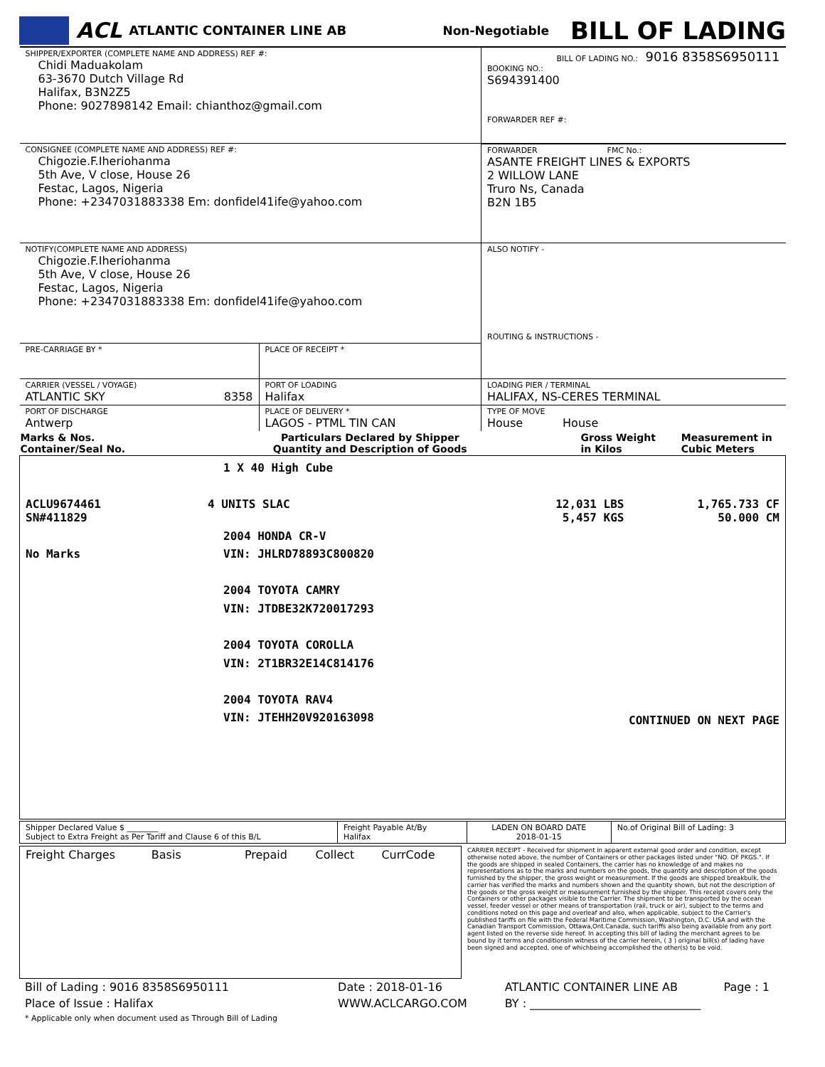ACL ATLANTIC CONTAINER LINE AB Non-Negotiable BILL OF LADING
| SHIPPER/EXPORTER (COMPLETE NAME AND ADDRESS) REF #: Chidi Maduakolam 63-3670 Dutch Village Rd Halifax, B3N2Z5 Phone: 9027898142 Email: chianthoz@gmail.com | | BILL OF LADING NO.: 9016 8358S6950111 BOOKING NO.: S694391400 FORWARDER REF #: | |
| CONSIGNEE (COMPLETE NAME AND ADDRESS) REF #: Chigozie.F.Iheriohanma 5th Ave, V close, House 26 Festac, Lagos, Nigeria Phone: +2347031883338 Em: donfidel41ife@yahoo.com | | FORWARDER FMC No.: ASANTE FREIGHT LINES & EXPORTS 2 WILLOW LANE Truro Ns, Canada B2N 1B5 | |
| NOTIFY(COMPLETE NAME AND ADDRESS) Chigozie.F.Iheriohanma 5th Ave, V close, House 26 Festac, Lagos, Nigeria Phone: +2347031883338 Em: donfidel41ife@yahoo.com | | ALSO NOTIFY - ROUTING & INSTRUCTIONS - | |
| PRE-CARRIAGE BY * | PLACE OF RECEIPT * | | |
| CARRIER (VESSEL / VOYAGE) ATLANTIC SKY 8358 | PORT OF LOADING Halifax | LOADING PIER / TERMINAL HALIFAX, NS-CERES TERMINAL | |
| PORT OF DISCHARGE Antwerp | PLACE OF DELIVERY * LAGOS - PTML TIN CAN | TYPE OF MOVE House House | |
| Marks & Nos. Container/Seal No. | Particulars Declared by Shipper Quantity and Description of Goods | Gross Weight in Kilos | Measurement in Cubic Meters |
| / / 1 X 40 High Cube / / / / ACLU9674461 SN#411829 / 4 UNITS SLAC / 12,031 LBS 5,457 KGS / 1,765.733 CF 50.000 CM / / No Marks / 2004 HONDA CR-V VIN: JHLRD78893C800820 2004 TOYOTA CAMRY VIN: JTDBE32K720017293 2004 TOYOTA COROLLA VIN: 2T1BR32E14C814176 2004 TOYOTA RAV4 VIN: JTEHH20V920163098 / CONTINUED ON NEXT PAGE / / | | | |
| Shipper Declared Value $ ________ Subject to Extra Freight as Per Tariff and Clause 6 of this B/L | Freight Payable At/By Halifax | LADEN ON BOARD DATE 2018-01-15 | No.of Original Bill of Lading: 3 |
| / Freight Charges Basis / Prepaid / Collect / CurrCode / | CARRIER RECEIPT - Received for shipment in apparent external good order and condition, except otherwise noted above, the number of Containers or other packages listed under "NO. OF PKGS.". If the goods are shipped in sealed Containers, the carrier has no knowledge of and makes no representations as to the marks and numbers on the goods, the quantity and description of the goods furnished by the shipper, the gross weight or measurement. If the goods are shipped breakbulk, the carrier has verified the marks and numbers shown and the quantity shown, but not the description of the goods or the gross weight or measurement furnished by the shipper. This receipt covers only the Containers or other packages visible to the Carrier. The shipment to be transported by the ocean vessel, feeder vessel or other means of transportation (rail, truck or air), subject to the terms and conditions noted on this page and overleaf and also, when applicable, subject to the Carrier's published tariffs on file with the Federal Maritime Commission, Washington, D.C. USA and with the Canadian Transport Commission, Ottawa,Ont.Canada, such tariffs also being available from any port agent listed on the reverse side hereof. In accepting this bill of lading the merchant agrees to be bound by it terms and conditionsIn witness of the carrier herein, ( 3 ) original bill(s) of lading have been signed and accepted, one of whichbeing accomplished the other(s) to be void. |
| Bill of Lading : 9016 8358S6950111 | Date : 2018-01-16 | ATLANTIC CONTAINER LINE AB | Page : 1 |
| Place of Issue : Halifax * Applicable only when document used as Through Bill of Lading | WWW.ACLCARGO.COM | BY : ______________________________ | |